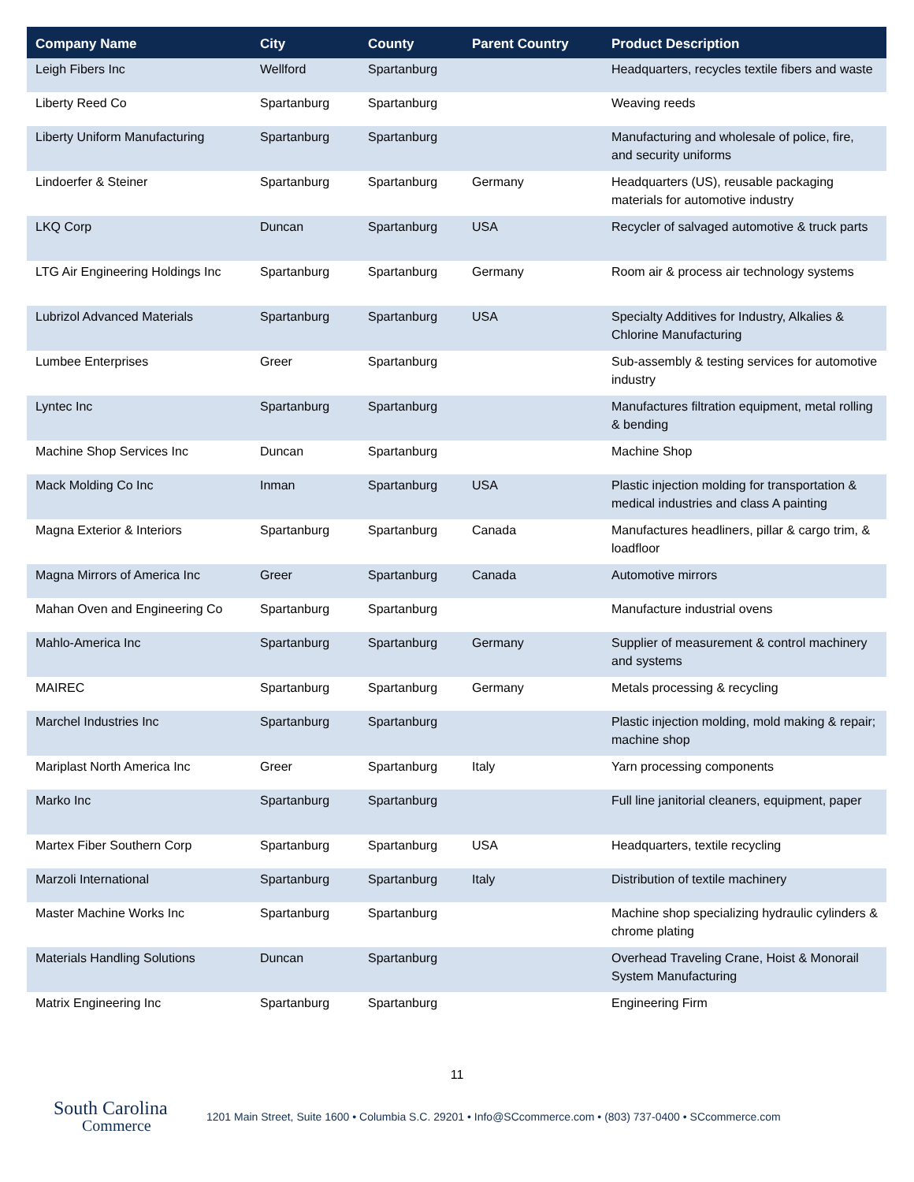| Company Name | City | County | Parent Country | Product Description |
| --- | --- | --- | --- | --- |
| Leigh Fibers Inc | Wellford | Spartanburg | | Headquarters, recycles textile fibers and waste |
| Liberty Reed Co | Spartanburg | Spartanburg | | Weaving reeds |
| Liberty Uniform Manufacturing | Spartanburg | Spartanburg | | Manufacturing and wholesale of police, fire, and security uniforms |
| Lindoerfer & Steiner | Spartanburg | Spartanburg | Germany | Headquarters (US), reusable packaging materials for automotive industry |
| LKQ Corp | Duncan | Spartanburg | USA | Recycler of salvaged automotive & truck parts |
| LTG Air Engineering Holdings Inc | Spartanburg | Spartanburg | Germany | Room air & process air technology systems |
| Lubrizol Advanced Materials | Spartanburg | Spartanburg | USA | Specialty Additives for Industry, Alkalies & Chlorine Manufacturing |
| Lumbee Enterprises | Greer | Spartanburg | | Sub-assembly & testing services for automotive industry |
| Lyntec Inc | Spartanburg | Spartanburg | | Manufactures filtration equipment, metal rolling & bending |
| Machine Shop Services Inc | Duncan | Spartanburg | | Machine Shop |
| Mack Molding Co Inc | Inman | Spartanburg | USA | Plastic injection molding for transportation & medical industries and class A painting |
| Magna Exterior & Interiors | Spartanburg | Spartanburg | Canada | Manufactures headliners, pillar & cargo trim, & loadfloor |
| Magna Mirrors of America Inc | Greer | Spartanburg | Canada | Automotive mirrors |
| Mahan Oven and Engineering Co | Spartanburg | Spartanburg | | Manufacture industrial ovens |
| Mahlo-America Inc | Spartanburg | Spartanburg | Germany | Supplier of measurement & control machinery and systems |
| MAIREC | Spartanburg | Spartanburg | Germany | Metals processing & recycling |
| Marchel Industries Inc | Spartanburg | Spartanburg | | Plastic injection molding, mold making & repair; machine shop |
| Mariplast North America Inc | Greer | Spartanburg | Italy | Yarn processing components |
| Marko Inc | Spartanburg | Spartanburg | | Full line janitorial cleaners, equipment, paper |
| Martex Fiber Southern Corp | Spartanburg | Spartanburg | USA | Headquarters, textile recycling |
| Marzoli International | Spartanburg | Spartanburg | Italy | Distribution of textile machinery |
| Master Machine Works Inc | Spartanburg | Spartanburg | | Machine shop specializing hydraulic cylinders & chrome plating |
| Materials Handling Solutions | Duncan | Spartanburg | | Overhead Traveling Crane, Hoist & Monorail System Manufacturing |
| Matrix Engineering Inc | Spartanburg | Spartanburg | | Engineering Firm |
11
South Carolina
Commerce
1201 Main Street, Suite 1600 • Columbia S.C. 29201 • Info@SCcommerce.com • (803) 737-0400 • SCcommerce.com